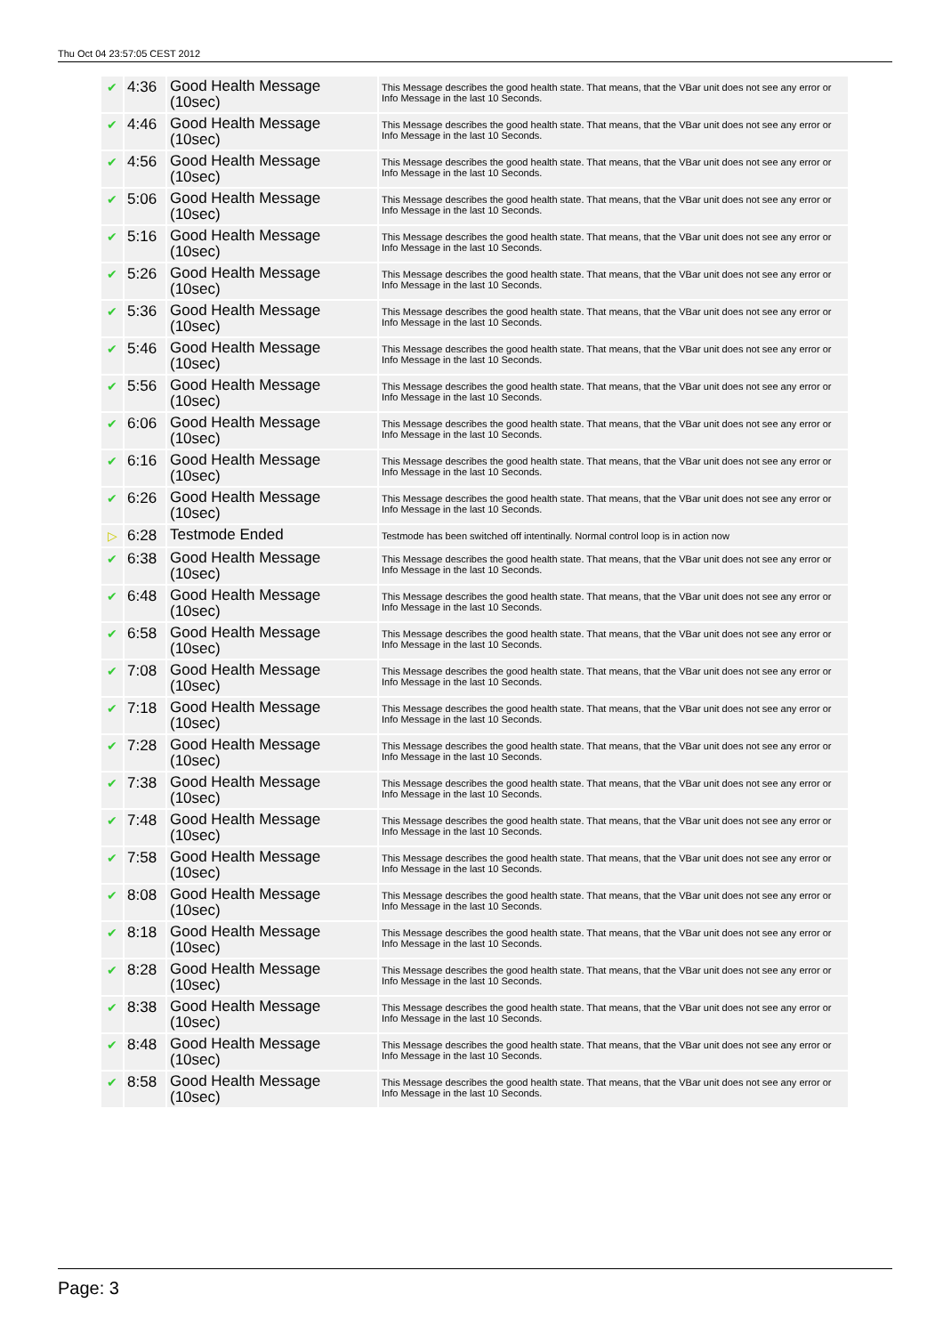Thu Oct 04 23:57:05 CEST 2012
| ✔ | 4:36 | Good Health Message (10sec) | This Message describes the good health state. That means, that the VBar unit does not see any error or Info Message in the last 10 Seconds. |
| ✔ | 4:46 | Good Health Message (10sec) | This Message describes the good health state. That means, that the VBar unit does not see any error or Info Message in the last 10 Seconds. |
| ✔ | 4:56 | Good Health Message (10sec) | This Message describes the good health state. That means, that the VBar unit does not see any error or Info Message in the last 10 Seconds. |
| ✔ | 5:06 | Good Health Message (10sec) | This Message describes the good health state. That means, that the VBar unit does not see any error or Info Message in the last 10 Seconds. |
| ✔ | 5:16 | Good Health Message (10sec) | This Message describes the good health state. That means, that the VBar unit does not see any error or Info Message in the last 10 Seconds. |
| ✔ | 5:26 | Good Health Message (10sec) | This Message describes the good health state. That means, that the VBar unit does not see any error or Info Message in the last 10 Seconds. |
| ✔ | 5:36 | Good Health Message (10sec) | This Message describes the good health state. That means, that the VBar unit does not see any error or Info Message in the last 10 Seconds. |
| ✔ | 5:46 | Good Health Message (10sec) | This Message describes the good health state. That means, that the VBar unit does not see any error or Info Message in the last 10 Seconds. |
| ✔ | 5:56 | Good Health Message (10sec) | This Message describes the good health state. That means, that the VBar unit does not see any error or Info Message in the last 10 Seconds. |
| ✔ | 6:06 | Good Health Message (10sec) | This Message describes the good health state. That means, that the VBar unit does not see any error or Info Message in the last 10 Seconds. |
| ✔ | 6:16 | Good Health Message (10sec) | This Message describes the good health state. That means, that the VBar unit does not see any error or Info Message in the last 10 Seconds. |
| ✔ | 6:26 | Good Health Message (10sec) | This Message describes the good health state. That means, that the VBar unit does not see any error or Info Message in the last 10 Seconds. |
| ▷ | 6:28 | Testmode Ended | Testmode has been switched off intentinally. Normal control loop is in action now |
| ✔ | 6:38 | Good Health Message (10sec) | This Message describes the good health state. That means, that the VBar unit does not see any error or Info Message in the last 10 Seconds. |
| ✔ | 6:48 | Good Health Message (10sec) | This Message describes the good health state. That means, that the VBar unit does not see any error or Info Message in the last 10 Seconds. |
| ✔ | 6:58 | Good Health Message (10sec) | This Message describes the good health state. That means, that the VBar unit does not see any error or Info Message in the last 10 Seconds. |
| ✔ | 7:08 | Good Health Message (10sec) | This Message describes the good health state. That means, that the VBar unit does not see any error or Info Message in the last 10 Seconds. |
| ✔ | 7:18 | Good Health Message (10sec) | This Message describes the good health state. That means, that the VBar unit does not see any error or Info Message in the last 10 Seconds. |
| ✔ | 7:28 | Good Health Message (10sec) | This Message describes the good health state. That means, that the VBar unit does not see any error or Info Message in the last 10 Seconds. |
| ✔ | 7:38 | Good Health Message (10sec) | This Message describes the good health state. That means, that the VBar unit does not see any error or Info Message in the last 10 Seconds. |
| ✔ | 7:48 | Good Health Message (10sec) | This Message describes the good health state. That means, that the VBar unit does not see any error or Info Message in the last 10 Seconds. |
| ✔ | 7:58 | Good Health Message (10sec) | This Message describes the good health state. That means, that the VBar unit does not see any error or Info Message in the last 10 Seconds. |
| ✔ | 8:08 | Good Health Message (10sec) | This Message describes the good health state. That means, that the VBar unit does not see any error or Info Message in the last 10 Seconds. |
| ✔ | 8:18 | Good Health Message (10sec) | This Message describes the good health state. That means, that the VBar unit does not see any error or Info Message in the last 10 Seconds. |
| ✔ | 8:28 | Good Health Message (10sec) | This Message describes the good health state. That means, that the VBar unit does not see any error or Info Message in the last 10 Seconds. |
| ✔ | 8:38 | Good Health Message (10sec) | This Message describes the good health state. That means, that the VBar unit does not see any error or Info Message in the last 10 Seconds. |
| ✔ | 8:48 | Good Health Message (10sec) | This Message describes the good health state. That means, that the VBar unit does not see any error or Info Message in the last 10 Seconds. |
| ✔ | 8:58 | Good Health Message (10sec) | This Message describes the good health state. That means, that the VBar unit does not see any error or Info Message in the last 10 Seconds. |
Page: 3